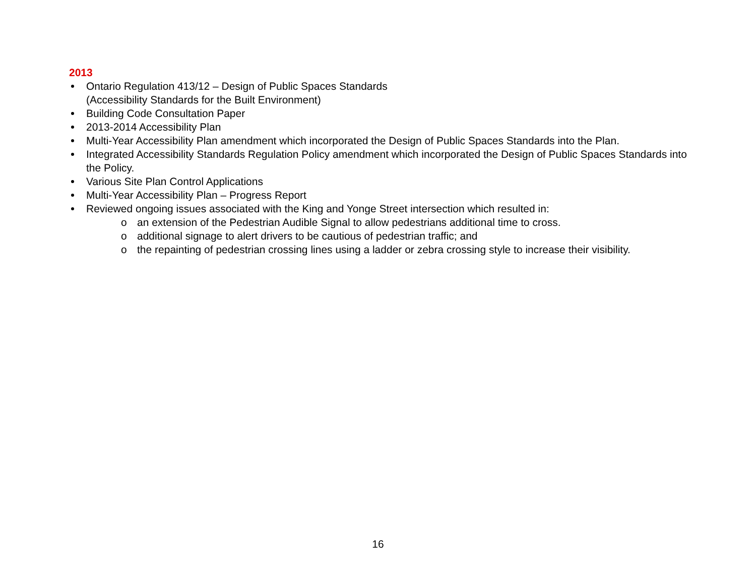2013
Ontario Regulation 413/12 – Design of Public Spaces Standards
(Accessibility Standards for the Built Environment)
Building Code Consultation Paper
2013-2014 Accessibility Plan
Multi-Year Accessibility Plan amendment which incorporated the Design of Public Spaces Standards into the Plan.
Integrated Accessibility Standards Regulation Policy amendment which incorporated the Design of Public Spaces Standards into the Policy.
Various Site Plan Control Applications
Multi-Year Accessibility Plan – Progress Report
Reviewed ongoing issues associated with the King and Yonge Street intersection which resulted in:
o an extension of the Pedestrian Audible Signal to allow pedestrians additional time to cross.
o additional signage to alert drivers to be cautious of pedestrian traffic; and
o the repainting of pedestrian crossing lines using a ladder or zebra crossing style to increase their visibility.
16